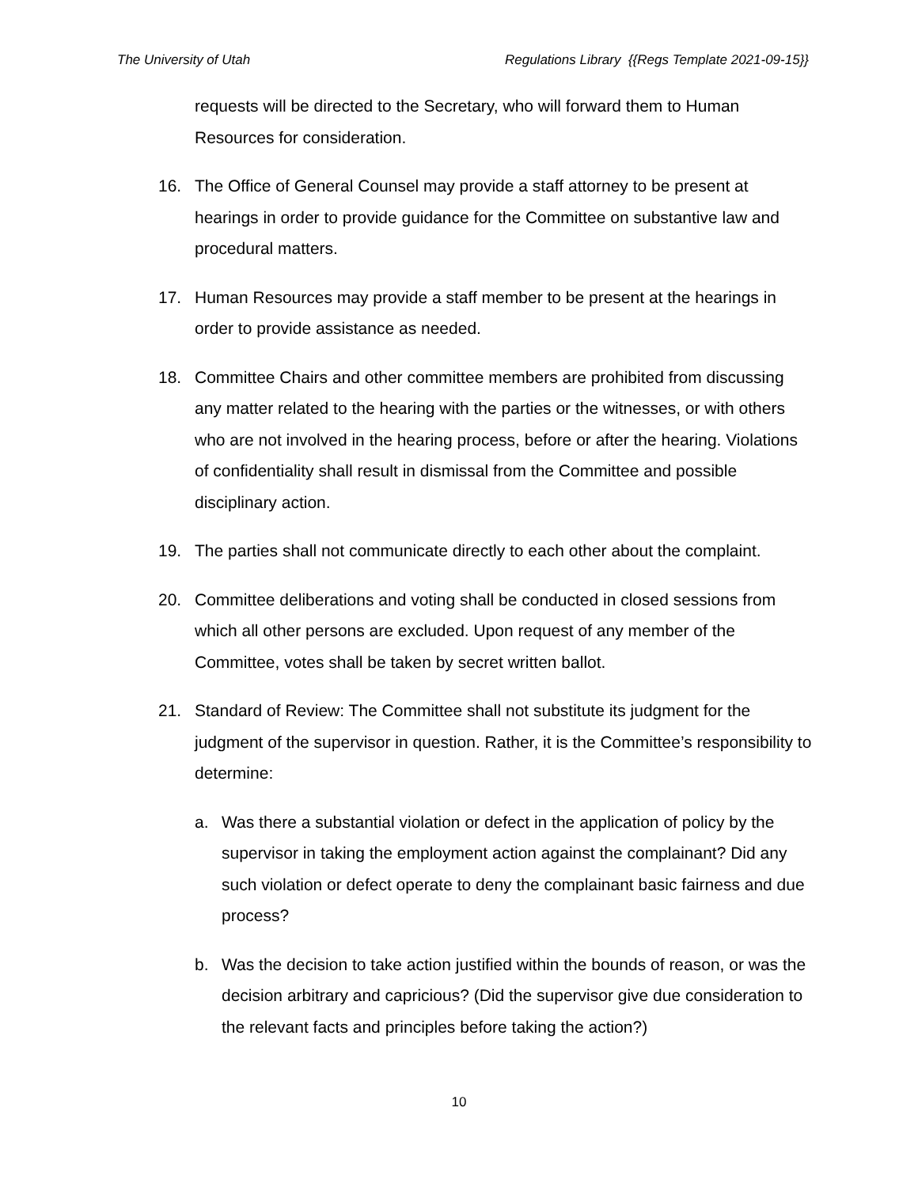The University of Utah Regulations Library {{Regs Template 2021-09-15}}
requests will be directed to the Secretary, who will forward them to Human Resources for consideration.
16. The Office of General Counsel may provide a staff attorney to be present at hearings in order to provide guidance for the Committee on substantive law and procedural matters.
17. Human Resources may provide a staff member to be present at the hearings in order to provide assistance as needed.
18. Committee Chairs and other committee members are prohibited from discussing any matter related to the hearing with the parties or the witnesses, or with others who are not involved in the hearing process, before or after the hearing. Violations of confidentiality shall result in dismissal from the Committee and possible disciplinary action.
19. The parties shall not communicate directly to each other about the complaint.
20. Committee deliberations and voting shall be conducted in closed sessions from which all other persons are excluded. Upon request of any member of the Committee, votes shall be taken by secret written ballot.
21. Standard of Review: The Committee shall not substitute its judgment for the judgment of the supervisor in question. Rather, it is the Committee’s responsibility to determine:
a. Was there a substantial violation or defect in the application of policy by the supervisor in taking the employment action against the complainant? Did any such violation or defect operate to deny the complainant basic fairness and due process?
b. Was the decision to take action justified within the bounds of reason, or was the decision arbitrary and capricious? (Did the supervisor give due consideration to the relevant facts and principles before taking the action?)
10